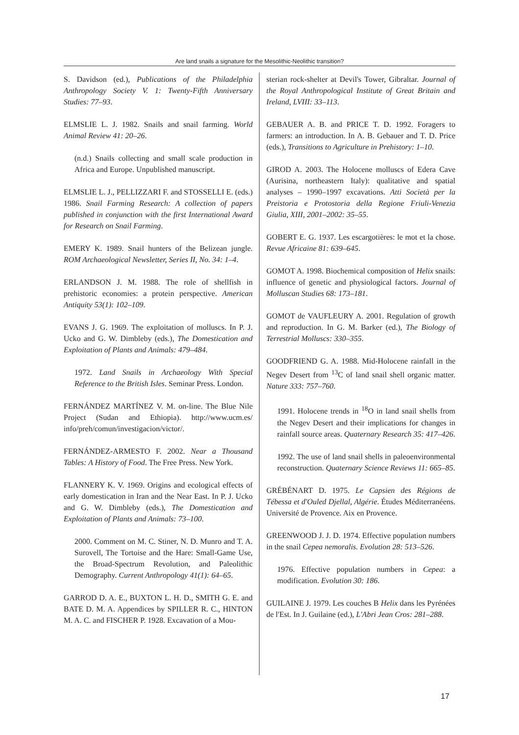Are land snails a signature for the Mesolithic-Neolithic transition?
S. Davidson (ed.), Publications of the Philadelphia Anthropology Society V. 1: Twenty-Fifth Anniversary Studies: 77–93.
ELMSLIE L. J. 1982. Snails and snail farming. World Animal Review 41: 20–26.
(n.d.) Snails collecting and small scale production in Africa and Europe. Unpublished manuscript.
ELMSLIE L. J., PELLIZZARI F. and STOSSELLI E. (eds.) 1986. Snail Farming Research: A collection of papers published in conjunction with the first International Award for Research on Snail Farming.
EMERY K. 1989. Snail hunters of the Belizean jungle. ROM Archaeological Newsletter, Series II, No. 34: 1–4.
ERLANDSON J. M. 1988. The role of shellfish in prehistoric economies: a protein perspective. American Antiquity 53(1): 102–109.
EVANS J. G. 1969. The exploitation of molluscs. In P. J. Ucko and G. W. Dimbleby (eds.), The Domestication and Exploitation of Plants and Animals: 479–484.
1972. Land Snails in Archaeology With Special Reference to the British Isles. Seminar Press. London.
FERNÁNDEZ MARTÍNEZ V. M. on-line. The Blue Nile Project (Sudan and Ethiopia). http://www.ucm.es/ info/preh/comun/investigacion/victor/.
FERNÁNDEZ-ARMESTO F. 2002. Near a Thousand Tables: A History of Food. The Free Press. New York.
FLANNERY K. V. 1969. Origins and ecological effects of early domestication in Iran and the Near East. In P. J. Ucko and G. W. Dimbleby (eds.), The Domestication and Exploitation of Plants and Animals: 73–100.
2000. Comment on M. C. Stiner, N. D. Munro and T. A. Surovell, The Tortoise and the Hare: Small-Game Use, the Broad-Spectrum Revolution, and Paleolithic Demography. Current Anthropology 41(1): 64–65.
GARROD D. A. E., BUXTON L. H. D., SMITH G. E. and BATE D. M. A. Appendices by SPILLER R. C., HINTON M. A. C. and FISCHER P. 1928. Excavation of a Mou-
sterian rock-shelter at Devil's Tower, Gibraltar. Journal of the Royal Anthropological Institute of Great Britain and Ireland, LVIII: 33–113.
GEBAUER A. B. and PRICE T. D. 1992. Foragers to farmers: an introduction. In A. B. Gebauer and T. D. Price (eds.), Transitions to Agriculture in Prehistory: 1–10.
GIROD A. 2003. The Holocene molluscs of Edera Cave (Aurisina, northeastern Italy): qualitative and spatial analyses – 1990–1997 excavations. Atti Società per la Preistoria e Protostoria della Regione Friuli-Venezia Giulia, XIII, 2001–2002: 35–55.
GOBERT E. G. 1937. Les escargotières: le mot et la chose. Revue Africaine 81: 639–645.
GOMOT A. 1998. Biochemical composition of Helix snails: influence of genetic and physiological factors. Journal of Molluscan Studies 68: 173–181.
GOMOT de VAUFLEURY A. 2001. Regulation of growth and reproduction. In G. M. Barker (ed.), The Biology of Terrestrial Molluscs: 330–355.
GOODFRIEND G. A. 1988. Mid-Holocene rainfall in the Negev Desert from <sup>13</sup>C of land snail shell organic matter. Nature 333: 757–760.
1991. Holocene trends in <sup>18</sup>O in land snail shells from the Negev Desert and their implications for changes in rainfall source areas. Quaternary Research 35: 417–426.
1992. The use of land snail shells in paleoenvironmental reconstruction. Quaternary Science Reviews 11: 665–85.
GRÉBÉNART D. 1975. Le Capsien des Régions de Tébessa et d'Ouled Djellal, Algérie. Études Méditerranéens. Université de Provence. Aix en Provence.
GREENWOOD J. J. D. 1974. Effective population numbers in the snail Cepea nemoralis. Evolution 28: 513–526.
1976. Effective population numbers in Cepea: a modification. Evolution 30: 186.
GUILAINE J. 1979. Les couches B Helix dans les Pyrénées de l'Est. In J. Guilaine (ed.), L'Abri Jean Cros: 281–288.
17